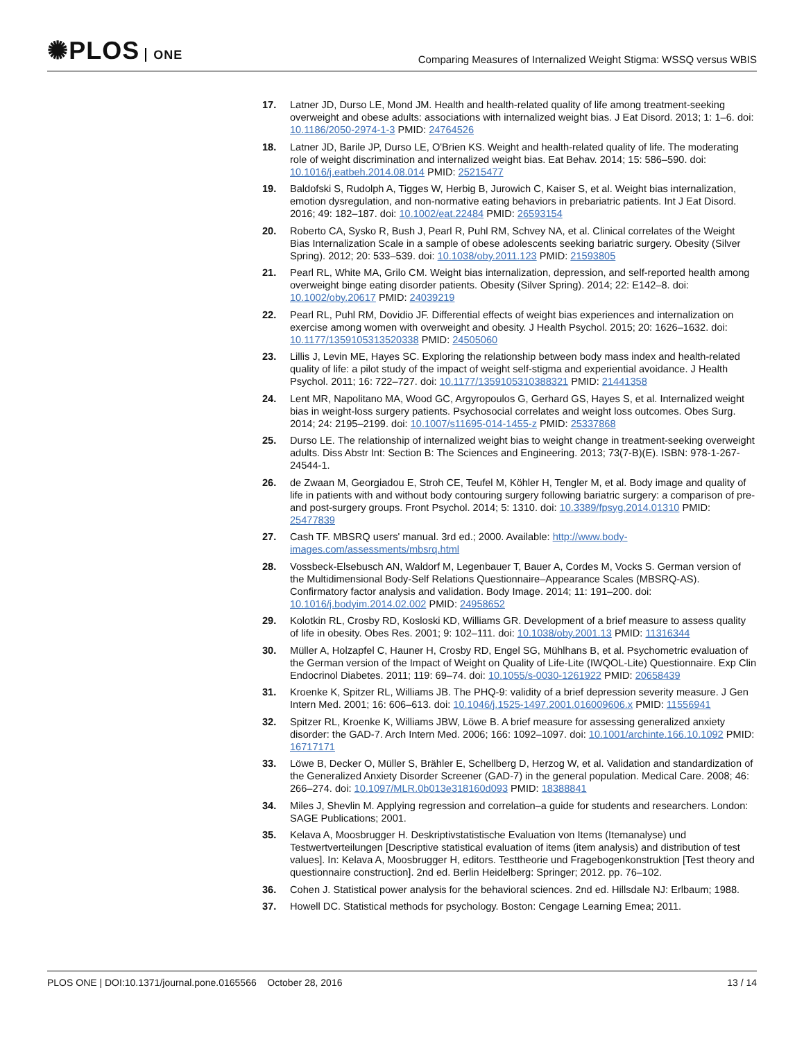✺PLOS ONE
Comparing Measures of Internalized Weight Stigma: WSSQ versus WBIS
17. Latner JD, Durso LE, Mond JM. Health and health-related quality of life among treatment-seeking overweight and obese adults: associations with internalized weight bias. J Eat Disord. 2013; 1: 1–6. doi: 10.1186/2050-2974-1-3 PMID: 24764526
18. Latner JD, Barile JP, Durso LE, O'Brien KS. Weight and health-related quality of life. The moderating role of weight discrimination and internalized weight bias. Eat Behav. 2014; 15: 586–590. doi: 10.1016/j.eatbeh.2014.08.014 PMID: 25215477
19. Baldofski S, Rudolph A, Tigges W, Herbig B, Jurowich C, Kaiser S, et al. Weight bias internalization, emotion dysregulation, and non-normative eating behaviors in prebariatric patients. Int J Eat Disord. 2016; 49: 182–187. doi: 10.1002/eat.22484 PMID: 26593154
20. Roberto CA, Sysko R, Bush J, Pearl R, Puhl RM, Schvey NA, et al. Clinical correlates of the Weight Bias Internalization Scale in a sample of obese adolescents seeking bariatric surgery. Obesity (Silver Spring). 2012; 20: 533–539. doi: 10.1038/oby.2011.123 PMID: 21593805
21. Pearl RL, White MA, Grilo CM. Weight bias internalization, depression, and self-reported health among overweight binge eating disorder patients. Obesity (Silver Spring). 2014; 22: E142–8. doi: 10.1002/oby.20617 PMID: 24039219
22. Pearl RL, Puhl RM, Dovidio JF. Differential effects of weight bias experiences and internalization on exercise among women with overweight and obesity. J Health Psychol. 2015; 20: 1626–1632. doi: 10.1177/1359105313520338 PMID: 24505060
23. Lillis J, Levin ME, Hayes SC. Exploring the relationship between body mass index and health-related quality of life: a pilot study of the impact of weight self-stigma and experiential avoidance. J Health Psychol. 2011; 16: 722–727. doi: 10.1177/1359105310388321 PMID: 21441358
24. Lent MR, Napolitano MA, Wood GC, Argyropoulos G, Gerhard GS, Hayes S, et al. Internalized weight bias in weight-loss surgery patients. Psychosocial correlates and weight loss outcomes. Obes Surg. 2014; 24: 2195–2199. doi: 10.1007/s11695-014-1455-z PMID: 25337868
25. Durso LE. The relationship of internalized weight bias to weight change in treatment-seeking overweight adults. Diss Abstr Int: Section B: The Sciences and Engineering. 2013; 73(7-B)(E). ISBN: 978-1-267-24544-1.
26. de Zwaan M, Georgiadou E, Stroh CE, Teufel M, Köhler H, Tengler M, et al. Body image and quality of life in patients with and without body contouring surgery following bariatric surgery: a comparison of pre- and post-surgery groups. Front Psychol. 2014; 5: 1310. doi: 10.3389/fpsyg.2014.01310 PMID: 25477839
27. Cash TF. MBSRQ users' manual. 3rd ed.; 2000. Available: http://www.body-images.com/assessments/mbsrq.html
28. Vossbeck-Elsebusch AN, Waldorf M, Legenbauer T, Bauer A, Cordes M, Vocks S. German version of the Multidimensional Body-Self Relations Questionnaire–Appearance Scales (MBSRQ-AS). Confirmatory factor analysis and validation. Body Image. 2014; 11: 191–200. doi: 10.1016/j.bodyim.2014.02.002 PMID: 24958652
29. Kolotkin RL, Crosby RD, Kosloski KD, Williams GR. Development of a brief measure to assess quality of life in obesity. Obes Res. 2001; 9: 102–111. doi: 10.1038/oby.2001.13 PMID: 11316344
30. Müller A, Holzapfel C, Hauner H, Crosby RD, Engel SG, Mühlhans B, et al. Psychometric evaluation of the German version of the Impact of Weight on Quality of Life-Lite (IWQOL-Lite) Questionnaire. Exp Clin Endocrinol Diabetes. 2011; 119: 69–74. doi: 10.1055/s-0030-1261922 PMID: 20658439
31. Kroenke K, Spitzer RL, Williams JB. The PHQ-9: validity of a brief depression severity measure. J Gen Intern Med. 2001; 16: 606–613. doi: 10.1046/j.1525-1497.2001.016009606.x PMID: 11556941
32. Spitzer RL, Kroenke K, Williams JBW, Löwe B. A brief measure for assessing generalized anxiety disorder: the GAD-7. Arch Intern Med. 2006; 166: 1092–1097. doi: 10.1001/archinte.166.10.1092 PMID: 16717171
33. Löwe B, Decker O, Müller S, Brähler E, Schellberg D, Herzog W, et al. Validation and standardization of the Generalized Anxiety Disorder Screener (GAD-7) in the general population. Medical Care. 2008; 46: 266–274. doi: 10.1097/MLR.0b013e318160d093 PMID: 18388841
34. Miles J, Shevlin M. Applying regression and correlation–a guide for students and researchers. London: SAGE Publications; 2001.
35. Kelava A, Moosbrugger H. Deskriptivstatistische Evaluation von Items (Itemanalyse) und Testwertverteilungen [Descriptive statistical evaluation of items (item analysis) and distribution of test values]. In: Kelava A, Moosbrugger H, editors. Testtheorie und Fragebogenkonstruktion [Test theory and questionnaire construction]. 2nd ed. Berlin Heidelberg: Springer; 2012. pp. 76–102.
36. Cohen J. Statistical power analysis for the behavioral sciences. 2nd ed. Hillsdale NJ: Erlbaum; 1988.
37. Howell DC. Statistical methods for psychology. Boston: Cengage Learning Emea; 2011.
PLOS ONE | DOI:10.1371/journal.pone.0165566 October 28, 2016
13 / 14